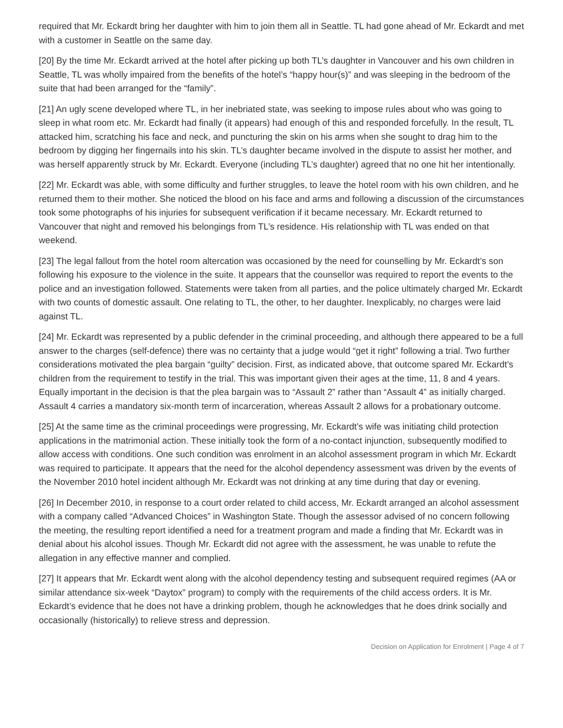required that Mr. Eckardt bring her daughter with him to join them all in Seattle. TL had gone ahead of Mr. Eckardt and met with a customer in Seattle on the same day.
[20] By the time Mr. Eckardt arrived at the hotel after picking up both TL’s daughter in Vancouver and his own children in Seattle, TL was wholly impaired from the benefits of the hotel’s “happy hour(s)” and was sleeping in the bedroom of the suite that had been arranged for the “family”.
[21] An ugly scene developed where TL, in her inebriated state, was seeking to impose rules about who was going to sleep in what room etc. Mr. Eckardt had finally (it appears) had enough of this and responded forcefully. In the result, TL attacked him, scratching his face and neck, and puncturing the skin on his arms when she sought to drag him to the bedroom by digging her fingernails into his skin. TL’s daughter became involved in the dispute to assist her mother, and was herself apparently struck by Mr. Eckardt. Everyone (including TL’s daughter) agreed that no one hit her intentionally.
[22] Mr. Eckardt was able, with some difficulty and further struggles, to leave the hotel room with his own children, and he returned them to their mother. She noticed the blood on his face and arms and following a discussion of the circumstances took some photographs of his injuries for subsequent verification if it became necessary. Mr. Eckardt returned to Vancouver that night and removed his belongings from TL’s residence. His relationship with TL was ended on that weekend.
[23] The legal fallout from the hotel room altercation was occasioned by the need for counselling by Mr. Eckardt’s son following his exposure to the violence in the suite. It appears that the counsellor was required to report the events to the police and an investigation followed. Statements were taken from all parties, and the police ultimately charged Mr. Eckardt with two counts of domestic assault. One relating to TL, the other, to her daughter. Inexplicably, no charges were laid against TL.
[24] Mr. Eckardt was represented by a public defender in the criminal proceeding, and although there appeared to be a full answer to the charges (self-defence) there was no certainty that a judge would “get it right” following a trial. Two further considerations motivated the plea bargain “guilty” decision. First, as indicated above, that outcome spared Mr. Eckardt’s children from the requirement to testify in the trial. This was important given their ages at the time, 11, 8 and 4 years. Equally important in the decision is that the plea bargain was to “Assault 2” rather than “Assault 4” as initially charged. Assault 4 carries a mandatory six-month term of incarceration, whereas Assault 2 allows for a probationary outcome.
[25] At the same time as the criminal proceedings were progressing, Mr. Eckardt’s wife was initiating child protection applications in the matrimonial action. These initially took the form of a no-contact injunction, subsequently modified to allow access with conditions. One such condition was enrolment in an alcohol assessment program in which Mr. Eckardt was required to participate. It appears that the need for the alcohol dependency assessment was driven by the events of the November 2010 hotel incident although Mr. Eckardt was not drinking at any time during that day or evening.
[26] In December 2010, in response to a court order related to child access, Mr. Eckardt arranged an alcohol assessment with a company called “Advanced Choices” in Washington State. Though the assessor advised of no concern following the meeting, the resulting report identified a need for a treatment program and made a finding that Mr. Eckardt was in denial about his alcohol issues. Though Mr. Eckardt did not agree with the assessment, he was unable to refute the allegation in any effective manner and complied.
[27] It appears that Mr. Eckardt went along with the alcohol dependency testing and subsequent required regimes (AA or similar attendance six-week “Daytox” program) to comply with the requirements of the child access orders. It is Mr. Eckardt’s evidence that he does not have a drinking problem, though he acknowledges that he does drink socially and occasionally (historically) to relieve stress and depression.
Decision on Application for Enrolment | Page 4 of 7